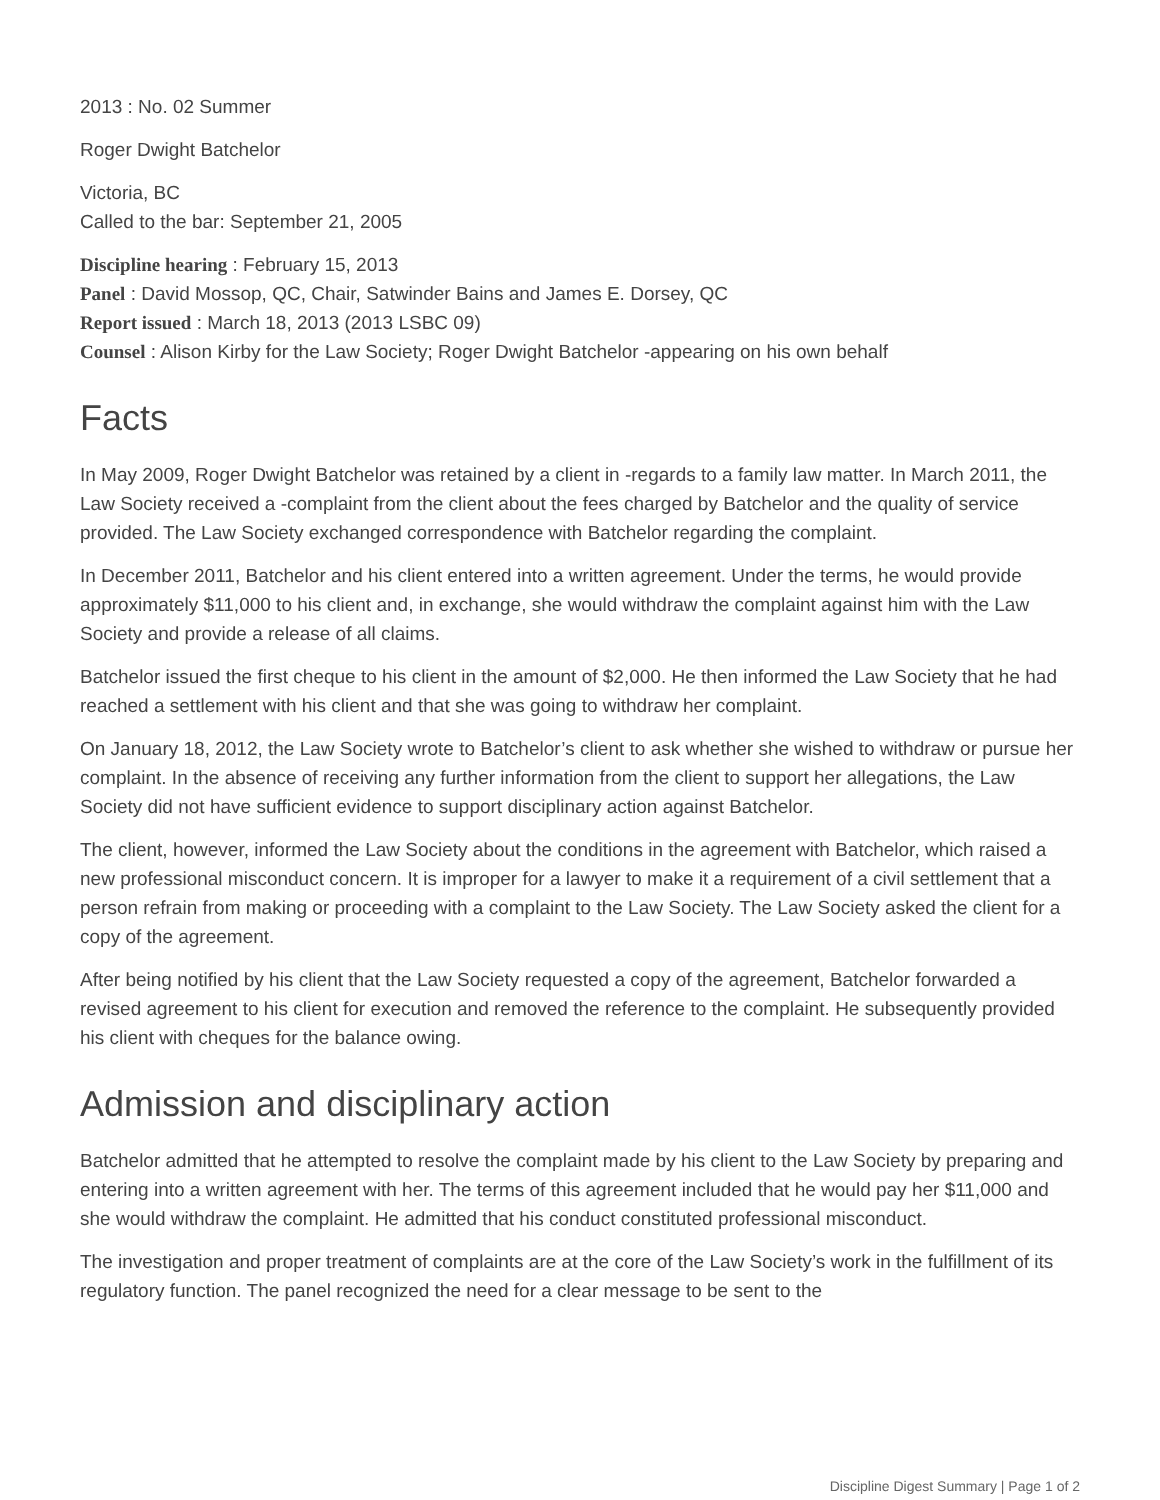2013 : No. 02 Summer
Roger Dwight Batchelor
Victoria, BC
Called to the bar: September 21, 2005
Discipline hearing : February 15, 2013
Panel : David Mossop, QC, Chair, Satwinder Bains and James E. Dorsey, QC
Report issued : March 18, 2013 (2013 LSBC 09)
Counsel : Alison Kirby for the Law Society; Roger Dwight Batchelor -appearing on his own behalf
Facts
In May 2009, Roger Dwight Batchelor was retained by a client in -regards to a family law matter. In March 2011, the Law Society received a -complaint from the client about the fees charged by Batchelor and the quality of service provided. The Law Society exchanged correspondence with Batchelor regarding the complaint.
In December 2011, Batchelor and his client entered into a written agreement. Under the terms, he would provide approximately $11,000 to his client and, in exchange, she would withdraw the complaint against him with the Law Society and provide a release of all claims.
Batchelor issued the first cheque to his client in the amount of $2,000. He then informed the Law Society that he had reached a settlement with his client and that she was going to withdraw her complaint.
On January 18, 2012, the Law Society wrote to Batchelor’s client to ask whether she wished to withdraw or pursue her complaint. In the absence of receiving any further information from the client to support her allegations, the Law Society did not have sufficient evidence to support disciplinary action against Batchelor.
The client, however, informed the Law Society about the conditions in the agreement with Batchelor, which raised a new professional misconduct concern. It is improper for a lawyer to make it a requirement of a civil settlement that a person refrain from making or proceeding with a complaint to the Law Society. The Law Society asked the client for a copy of the agreement.
After being notified by his client that the Law Society requested a copy of the agreement, Batchelor forwarded a revised agreement to his client for execution and removed the reference to the complaint. He subsequently provided his client with cheques for the balance owing.
Admission and disciplinary action
Batchelor admitted that he attempted to resolve the complaint made by his client to the Law Society by preparing and entering into a written agreement with her. The terms of this agreement included that he would pay her $11,000 and she would withdraw the complaint. He admitted that his conduct constituted professional misconduct.
The investigation and proper treatment of complaints are at the core of the Law Society’s work in the fulfillment of its regulatory function. The panel recognized the need for a clear message to be sent to the
Discipline Digest Summary | Page 1 of 2